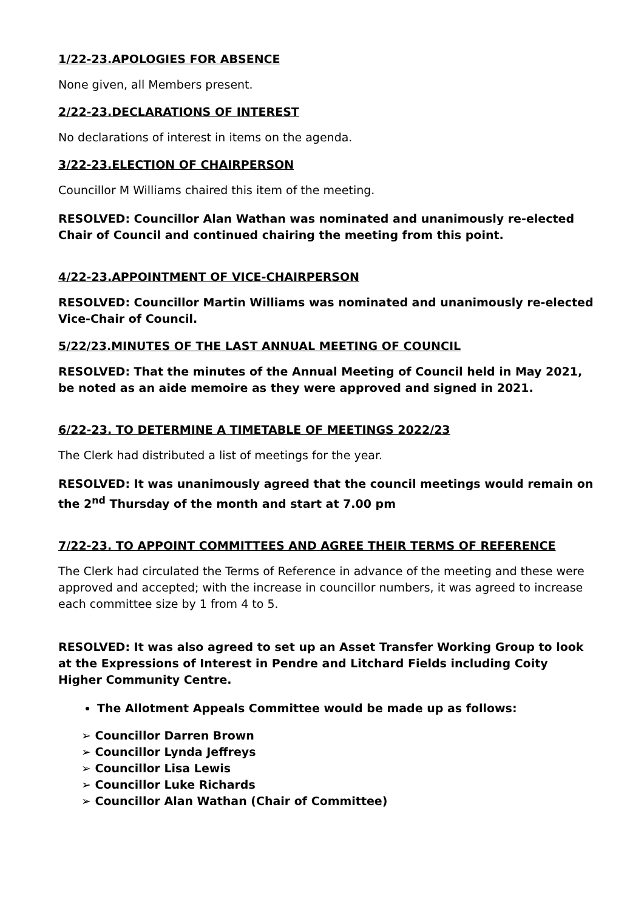1/22-23.APOLOGIES FOR ABSENCE
None given, all Members present.
2/22-23.DECLARATIONS OF INTEREST
No declarations of interest in items on the agenda.
3/22-23.ELECTION OF CHAIRPERSON
Councillor M Williams chaired this item of the meeting.
RESOLVED: Councillor Alan Wathan was nominated and unanimously re-elected Chair of Council and continued chairing the meeting from this point.
4/22-23.APPOINTMENT OF VICE-CHAIRPERSON
RESOLVED: Councillor Martin Williams was nominated and unanimously re-elected Vice-Chair of Council.
5/22/23.MINUTES OF THE LAST ANNUAL MEETING OF COUNCIL
RESOLVED: That the minutes of the Annual Meeting of Council held in May 2021, be noted as an aide memoire as they were approved and signed in 2021.
6/22-23. TO DETERMINE A TIMETABLE OF MEETINGS 2022/23
The Clerk had distributed a list of meetings for the year.
RESOLVED: It was unanimously agreed that the council meetings would remain on the 2<sup>nd</sup> Thursday of the month and start at 7.00 pm
7/22-23. TO APPOINT COMMITTEES AND AGREE THEIR TERMS OF REFERENCE
The Clerk had circulated the Terms of Reference in advance of the meeting and these were approved and accepted; with the increase in councillor numbers, it was agreed to increase each committee size by 1 from 4 to 5.
RESOLVED: It was also agreed to set up an Asset Transfer Working Group to look at the Expressions of Interest in Pendre and Litchard Fields including Coity Higher Community Centre.
The Allotment Appeals Committee would be made up as follows:
Councillor Darren Brown
Councillor Lynda Jeffreys
Councillor Lisa Lewis
Councillor Luke Richards
Councillor Alan Wathan (Chair of Committee)